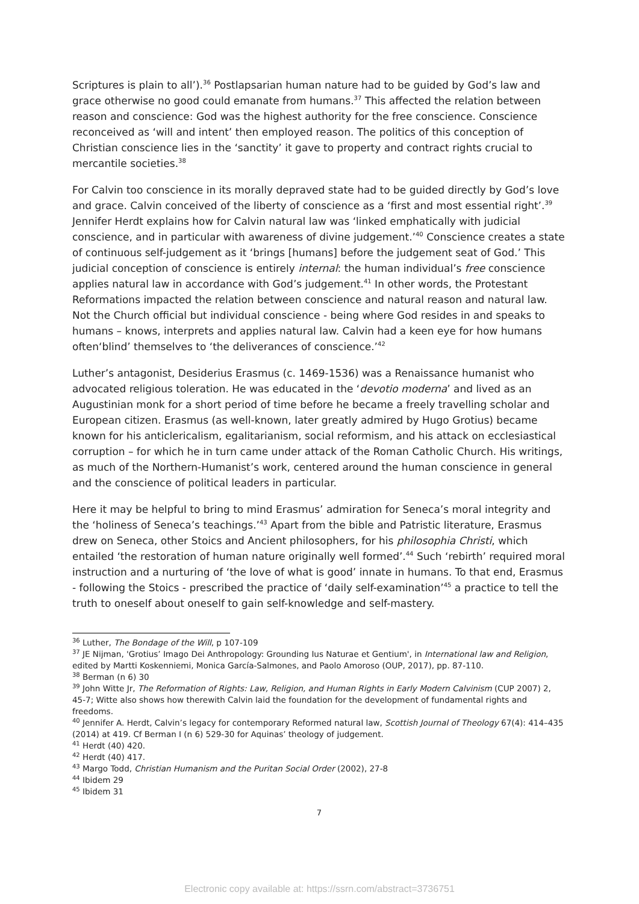Scriptures is plain to all’).<sup>36</sup> Postlapsarian human nature had to be guided by God’s law and grace otherwise no good could emanate from humans.<sup>37</sup> This affected the relation between reason and conscience: God was the highest authority for the free conscience. Conscience reconceived as ‘will and intent’ then employed reason. The politics of this conception of Christian conscience lies in the ‘sanctity’ it gave to property and contract rights crucial to mercantile societies.<sup>38</sup>
For Calvin too conscience in its morally depraved state had to be guided directly by God’s love and grace. Calvin conceived of the liberty of conscience as a ‘first and most essential right’.<sup>39</sup> Jennifer Herdt explains how for Calvin natural law was ‘linked emphatically with judicial conscience, and in particular with awareness of divine judgement.’<sup>40</sup> Conscience creates a state of continuous self-judgement as it ‘brings [humans] before the judgement seat of God.’ This judicial conception of conscience is entirely internal: the human individual’s free conscience applies natural law in accordance with God’s judgement.<sup>41</sup> In other words, the Protestant Reformations impacted the relation between conscience and natural reason and natural law. Not the Church official but individual conscience - being where God resides in and speaks to humans – knows, interprets and applies natural law. Calvin had a keen eye for how humans often‘blind’ themselves to ‘the deliverances of conscience.’<sup>42</sup>
Luther’s antagonist, Desiderius Erasmus (c. 1469-1536) was a Renaissance humanist who advocated religious toleration. He was educated in the ‘devotio moderna’ and lived as an Augustinian monk for a short period of time before he became a freely travelling scholar and European citizen. Erasmus (as well-known, later greatly admired by Hugo Grotius) became known for his anticlericalism, egalitarianism, social reformism, and his attack on ecclesiastical corruption – for which he in turn came under attack of the Roman Catholic Church. His writings, as much of the Northern-Humanist’s work, centered around the human conscience in general and the conscience of political leaders in particular.
Here it may be helpful to bring to mind Erasmus’ admiration for Seneca’s moral integrity and the ‘holiness of Seneca’s teachings.’<sup>43</sup> Apart from the bible and Patristic literature, Erasmus drew on Seneca, other Stoics and Ancient philosophers, for his philosophia Christi, which entailed ‘the restoration of human nature originally well formed’.<sup>44</sup> Such ‘rebirth’ required moral instruction and a nurturing of ‘the love of what is good’ innate in humans. To that end, Erasmus - following the Stoics - prescribed the practice of ‘daily self-examination’<sup>45</sup> a practice to tell the truth to oneself about oneself to gain self-knowledge and self-mastery.
<sup>36</sup> Luther, The Bondage of the Will, p 107-109
<sup>37</sup> JE Nijman, 'Grotius’ Imago Dei Anthropology: Grounding Ius Naturae et Gentium', in International law and Religion, edited by Martti Koskenniemi, Monica García-Salmones, and Paolo Amoroso (OUP, 2017), pp. 87-110.
<sup>38</sup> Berman (n 6) 30
<sup>39</sup> John Witte Jr, The Reformation of Rights: Law, Religion, and Human Rights in Early Modern Calvinism (CUP 2007) 2, 45-7; Witte also shows how therewith Calvin laid the foundation for the development of fundamental rights and freedoms.
<sup>40</sup> Jennifer A. Herdt, Calvin’s legacy for contemporary Reformed natural law, Scottish Journal of Theology 67(4): 414–435 (2014) at 419. Cf Berman I (n 6) 529-30 for Aquinas’ theology of judgement.
<sup>41</sup> Herdt (40) 420.
<sup>42</sup> Herdt (40) 417.
<sup>43</sup> Margo Todd, Christian Humanism and the Puritan Social Order (2002), 27-8
<sup>44</sup> Ibidem 29
<sup>45</sup> Ibidem 31
7
Electronic copy available at: https://ssrn.com/abstract=3736751